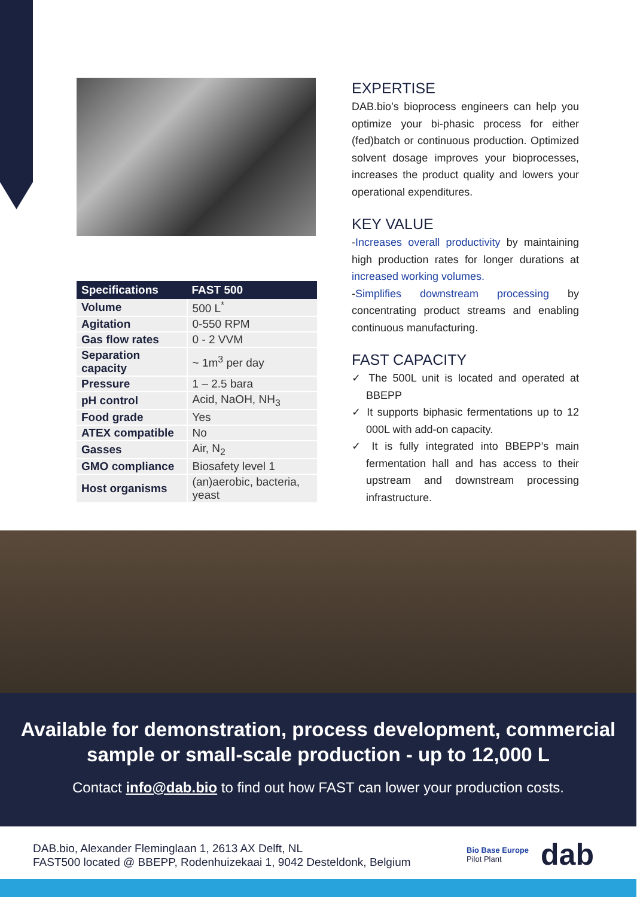| Specifications | FAST 500 |
| --- | --- |
| Volume | 500 L<sup>*</sup> |
| Agitation | 0-550 RPM |
| Gas flow rates | 0 - 2 VVM |
| Separation capacity | ~ 1m<sup>3</sup> per day |
| Pressure | 1 – 2.5 bara |
| pH control | Acid, NaOH, NH<sub>3</sub> |
| Food grade | Yes |
| ATEX compatible | No |
| Gasses | Air, N<sub>2</sub> |
| GMO compliance | Biosafety level 1 |
| Host organisms | (an)aerobic, bacteria, yeast |
EXPERTISE
DAB.bio’s bioprocess engineers can help you optimize your bi-phasic process for either (fed)batch or continuous production. Optimized solvent dosage improves your bioprocesses, increases the product quality and lowers your operational expenditures.
KEY VALUE
-Increases overall productivity by maintaining high production rates for longer durations at increased working volumes.
-Simplifies downstream processing by concentrating product streams and enabling continuous manufacturing.
FAST CAPACITY
✓ The 500L unit is located and operated at BBEPP
✓ It supports biphasic fermentations up to 12 000L with add-on capacity.
✓ It is fully integrated into BBEPP’s main fermentation hall and has access to their upstream and downstream processing infrastructure.
Available for demonstration, process development, commercial
sample or small-scale production - up to 12,000 L
Contact info@dab.bio to find out how FAST can lower your production costs.
DAB.bio, Alexander Fleminglaan 1, 2613 AX Delft, NL
FAST500 located @ BBEPP, Rodenhuizekaai 1, 9042 Desteldonk, Belgium
Bio Base Europe
Pilot Plant
dab